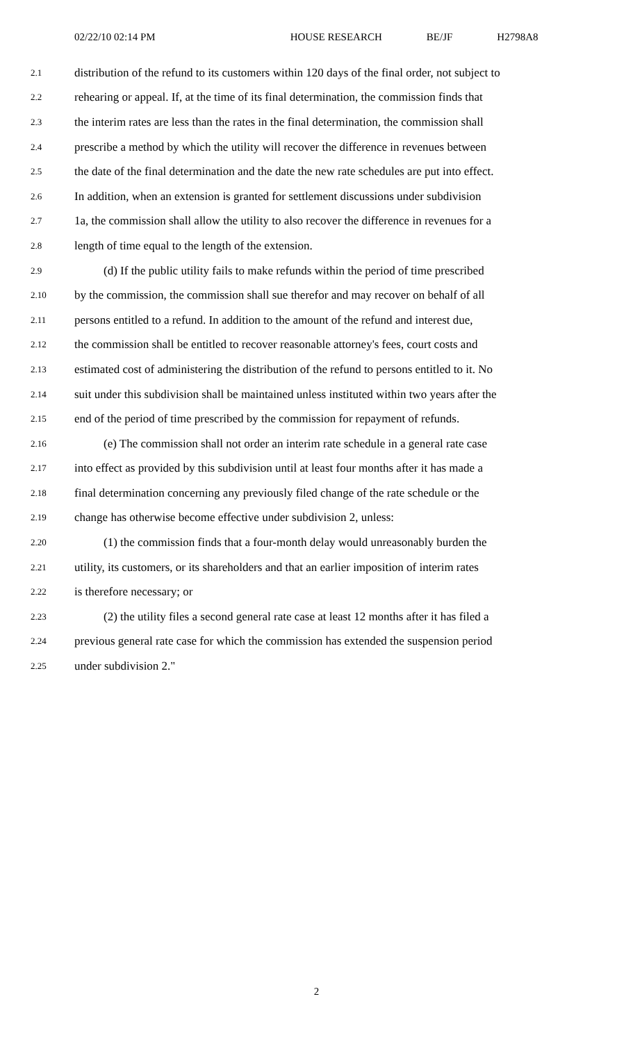02/22/10 02:14 PM HOUSE RESEARCH BE/JF H2798A8
2.1 distribution of the refund to its customers within 120 days of the final order, not subject to
2.2 rehearing or appeal. If, at the time of its final determination, the commission finds that
2.3 the interim rates are less than the rates in the final determination, the commission shall
2.4 prescribe a method by which the utility will recover the difference in revenues between
2.5 the date of the final determination and the date the new rate schedules are put into effect.
2.6 In addition, when an extension is granted for settlement discussions under subdivision
2.7 1a, the commission shall allow the utility to also recover the difference in revenues for a
2.8 length of time equal to the length of the extension.
2.9 (d) If the public utility fails to make refunds within the period of time prescribed
2.10 by the commission, the commission shall sue therefor and may recover on behalf of all
2.11 persons entitled to a refund. In addition to the amount of the refund and interest due,
2.12 the commission shall be entitled to recover reasonable attorney's fees, court costs and
2.13 estimated cost of administering the distribution of the refund to persons entitled to it. No
2.14 suit under this subdivision shall be maintained unless instituted within two years after the
2.15 end of the period of time prescribed by the commission for repayment of refunds.
2.16 (e) The commission shall not order an interim rate schedule in a general rate case
2.17 into effect as provided by this subdivision until at least four months after it has made a
2.18 final determination concerning any previously filed change of the rate schedule or the
2.19 change has otherwise become effective under subdivision 2, unless:
2.20 (1) the commission finds that a four-month delay would unreasonably burden the
2.21 utility, its customers, or its shareholders and that an earlier imposition of interim rates
2.22 is therefore necessary; or
2.23 (2) the utility files a second general rate case at least 12 months after it has filed a
2.24 previous general rate case for which the commission has extended the suspension period
2.25 under subdivision 2."
2